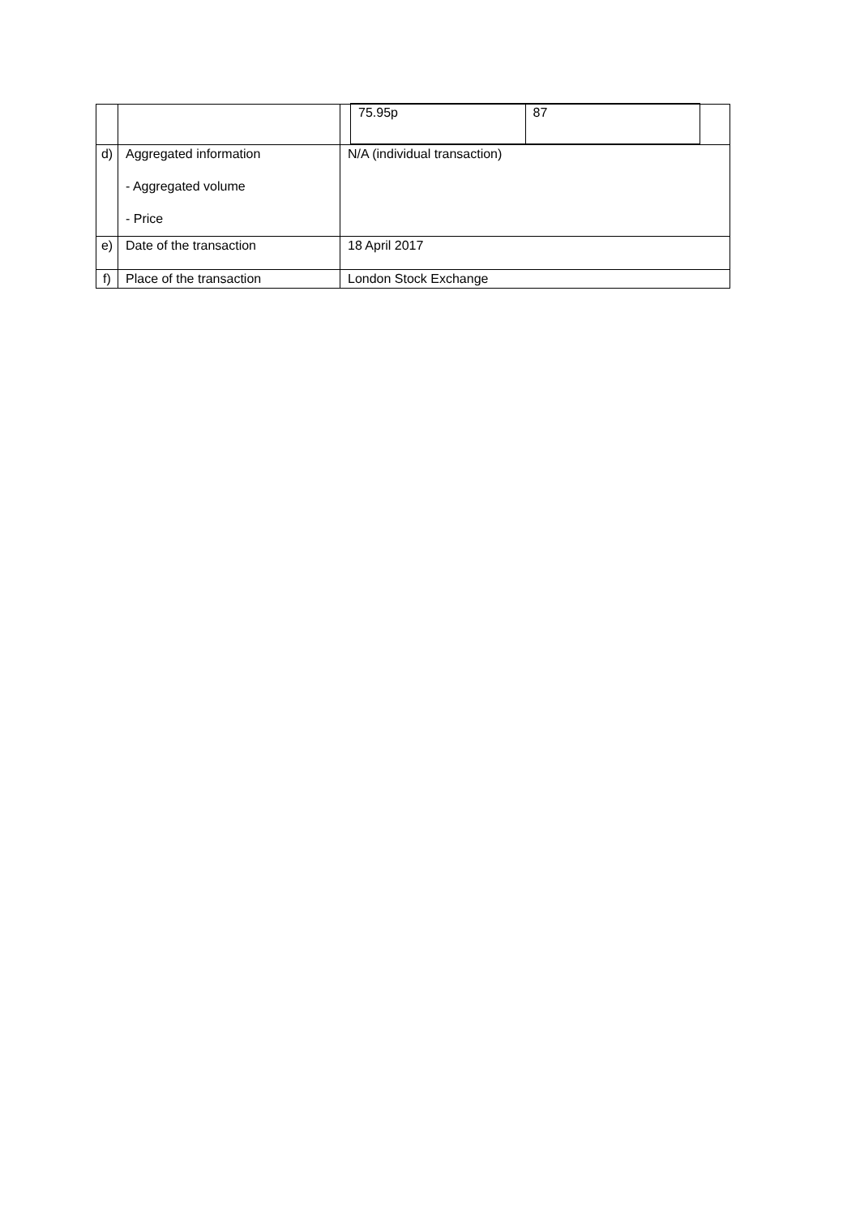| | | / 75.95p / 87 / |
| d) | Aggregated information - Aggregated volume - Price | N/A (individual transaction) |
| e) | Date of the transaction | 18 April 2017 |
| f) | Place of the transaction | London Stock Exchange |